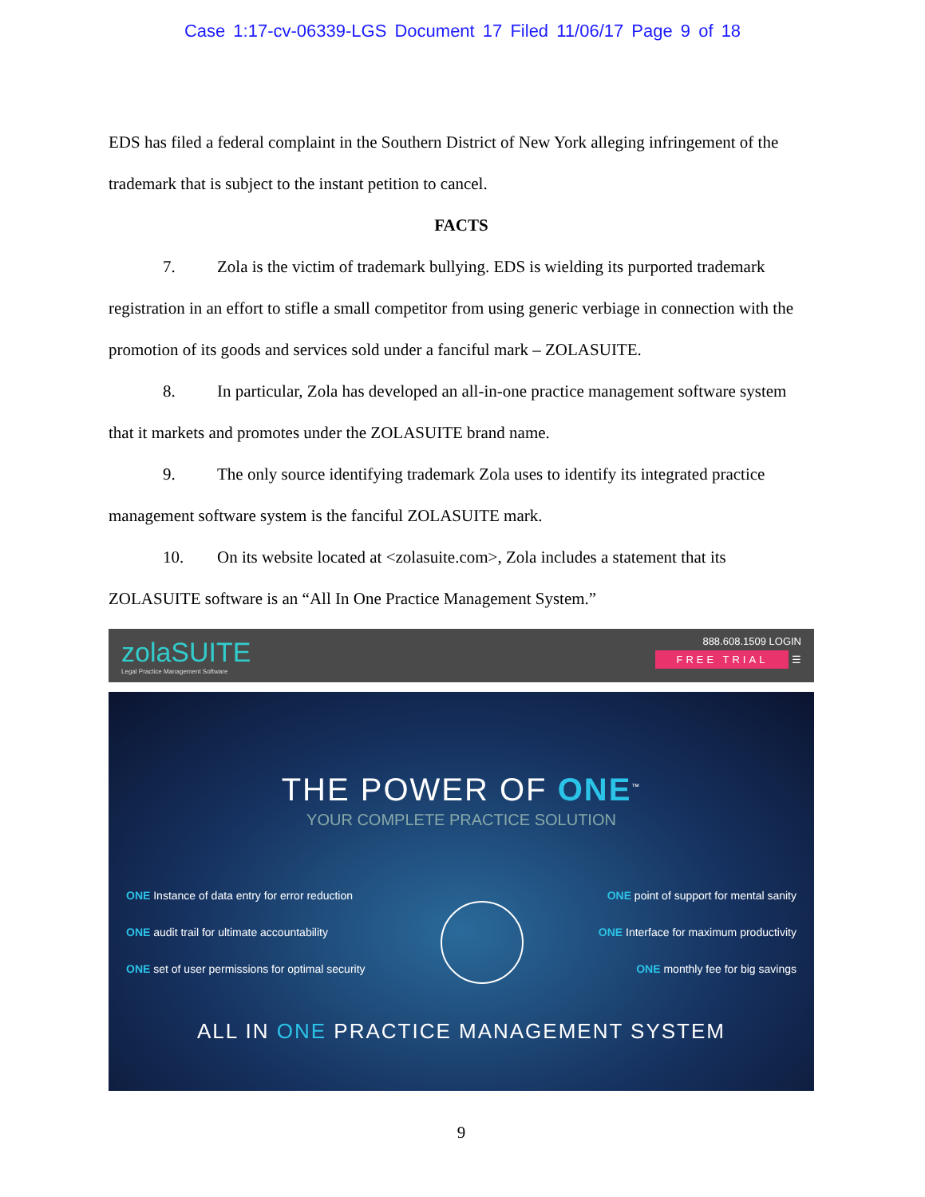Case 1:17-cv-06339-LGS Document 17 Filed 11/06/17 Page 9 of 18
EDS has filed a federal complaint in the Southern District of New York alleging infringement of the trademark that is subject to the instant petition to cancel.
FACTS
7. Zola is the victim of trademark bullying. EDS is wielding its purported trademark registration in an effort to stifle a small competitor from using generic verbiage in connection with the promotion of its goods and services sold under a fanciful mark – ZOLASUITE.
8. In particular, Zola has developed an all-in-one practice management software system that it markets and promotes under the ZOLASUITE brand name.
9. The only source identifying trademark Zola uses to identify its integrated practice management software system is the fanciful ZOLASUITE mark.
10. On its website located at <zolasuite.com>, Zola includes a statement that its ZOLASUITE software is an “All In One Practice Management System.”
zolaSUITE
Legal Practice Management Software
888.608.1509 LOGIN
FREE TRIAL ☰
THE POWER OF ONE<sup>™</sup>
YOUR COMPLETE PRACTICE SOLUTION
ONE Instance of data entry for error reduction
ONE audit trail for ultimate accountability
ONE set of user permissions for optimal security
ONE point of support for mental sanity
ONE Interface for maximum productivity
ONE monthly fee for big savings
ALL IN ONE PRACTICE MANAGEMENT SYSTEM
9